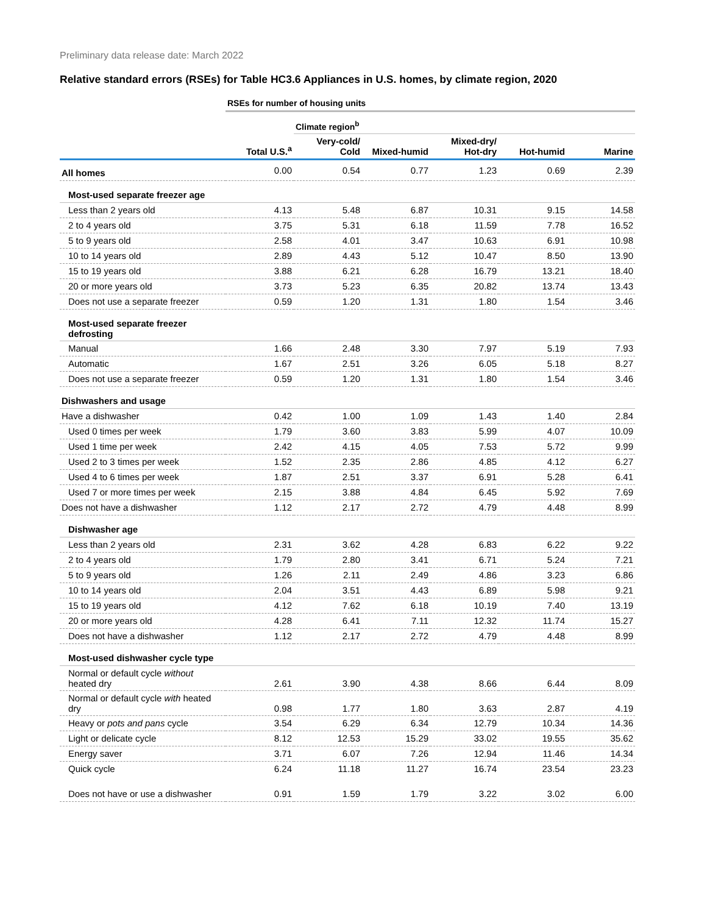Preliminary data release date: March 2022
Relative standard errors (RSEs) for Table HC3.6 Appliances in U.S. homes, by climate region, 2020
| | RSEs for number of housing units | | | | | |
| | | Climate region<sup>b</sup> | | | | |
| | Total U.S.<sup>a</sup> | Very-cold/ Cold | Mixed-humid | Mixed-dry/ Hot-dry | Hot-humid | Marine |
| All homes | 0.00 | 0.54 | 0.77 | 1.23 | 0.69 | 2.39 |
| Most-used separate freezer age | | | | | | |
| Less than 2 years old | 4.13 | 5.48 | 6.87 | 10.31 | 9.15 | 14.58 |
| 2 to 4 years old | 3.75 | 5.31 | 6.18 | 11.59 | 7.78 | 16.52 |
| 5 to 9 years old | 2.58 | 4.01 | 3.47 | 10.63 | 6.91 | 10.98 |
| 10 to 14 years old | 2.89 | 4.43 | 5.12 | 10.47 | 8.50 | 13.90 |
| 15 to 19 years old | 3.88 | 6.21 | 6.28 | 16.79 | 13.21 | 18.40 |
| 20 or more years old | 3.73 | 5.23 | 6.35 | 20.82 | 13.74 | 13.43 |
| Does not use a separate freezer | 0.59 | 1.20 | 1.31 | 1.80 | 1.54 | 3.46 |
| Most-used separate freezer defrosting | | | | | | |
| Manual | 1.66 | 2.48 | 3.30 | 7.97 | 5.19 | 7.93 |
| Automatic | 1.67 | 2.51 | 3.26 | 6.05 | 5.18 | 8.27 |
| Does not use a separate freezer | 0.59 | 1.20 | 1.31 | 1.80 | 1.54 | 3.46 |
| Dishwashers and usage | | | | | | |
| Have a dishwasher | 0.42 | 1.00 | 1.09 | 1.43 | 1.40 | 2.84 |
| Used 0 times per week | 1.79 | 3.60 | 3.83 | 5.99 | 4.07 | 10.09 |
| Used 1 time per week | 2.42 | 4.15 | 4.05 | 7.53 | 5.72 | 9.99 |
| Used 2 to 3 times per week | 1.52 | 2.35 | 2.86 | 4.85 | 4.12 | 6.27 |
| Used 4 to 6 times per week | 1.87 | 2.51 | 3.37 | 6.91 | 5.28 | 6.41 |
| Used 7 or more times per week | 2.15 | 3.88 | 4.84 | 6.45 | 5.92 | 7.69 |
| Does not have a dishwasher | 1.12 | 2.17 | 2.72 | 4.79 | 4.48 | 8.99 |
| Dishwasher age | | | | | | |
| Less than 2 years old | 2.31 | 3.62 | 4.28 | 6.83 | 6.22 | 9.22 |
| 2 to 4 years old | 1.79 | 2.80 | 3.41 | 6.71 | 5.24 | 7.21 |
| 5 to 9 years old | 1.26 | 2.11 | 2.49 | 4.86 | 3.23 | 6.86 |
| 10 to 14 years old | 2.04 | 3.51 | 4.43 | 6.89 | 5.98 | 9.21 |
| 15 to 19 years old | 4.12 | 7.62 | 6.18 | 10.19 | 7.40 | 13.19 |
| 20 or more years old | 4.28 | 6.41 | 7.11 | 12.32 | 11.74 | 15.27 |
| Does not have a dishwasher | 1.12 | 2.17 | 2.72 | 4.79 | 4.48 | 8.99 |
| Most-used dishwasher cycle type | | | | | | |
| Normal or default cycle without heated dry | 2.61 | 3.90 | 4.38 | 8.66 | 6.44 | 8.09 |
| Normal or default cycle with heated dry | 0.98 | 1.77 | 1.80 | 3.63 | 2.87 | 4.19 |
| Heavy or pots and pans cycle | 3.54 | 6.29 | 6.34 | 12.79 | 10.34 | 14.36 |
| Light or delicate cycle | 8.12 | 12.53 | 15.29 | 33.02 | 19.55 | 35.62 |
| Energy saver | 3.71 | 6.07 | 7.26 | 12.94 | 11.46 | 14.34 |
| Quick cycle | 6.24 | 11.18 | 11.27 | 16.74 | 23.54 | 23.23 |
| Does not have or use a dishwasher | 0.91 | 1.59 | 1.79 | 3.22 | 3.02 | 6.00 |